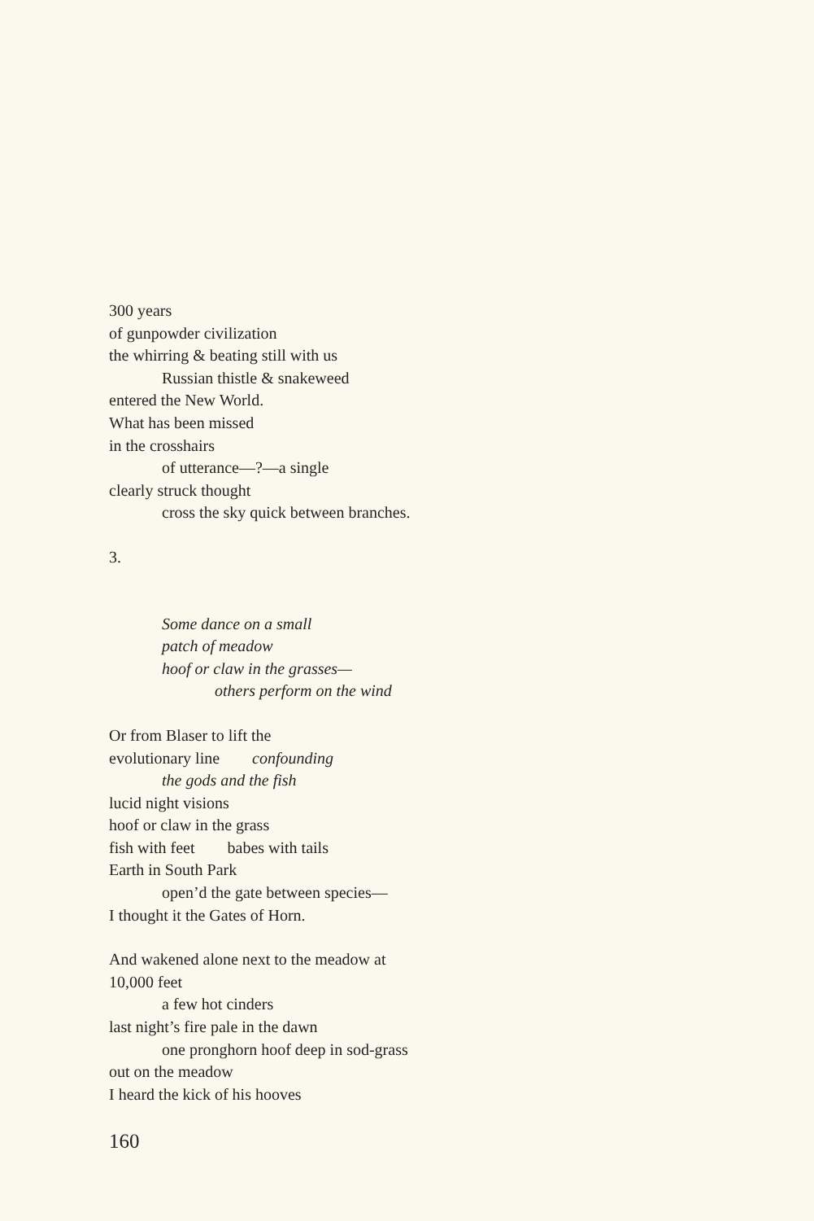300 years
of gunpowder civilization
the whirring & beating still with us
Russian thistle & snakeweed
entered the New World.
What has been missed
in the crosshairs
of utterance—?—a single
clearly struck thought
cross the sky quick between branches.
3.
Some dance on a small
patch of meadow
hoof or claw in the grasses—
others perform on the wind
Or from Blaser to lift the
evolutionary line confounding
the gods and the fish
lucid night visions
hoof or claw in the grass
fish with feet babes with tails
Earth in South Park
open’d the gate between species—
I thought it the Gates of Horn.
And wakened alone next to the meadow at
10,000 feet
a few hot cinders
last night’s fire pale in the dawn
one pronghorn hoof deep in sod-grass
out on the meadow
I heard the kick of his hooves
160